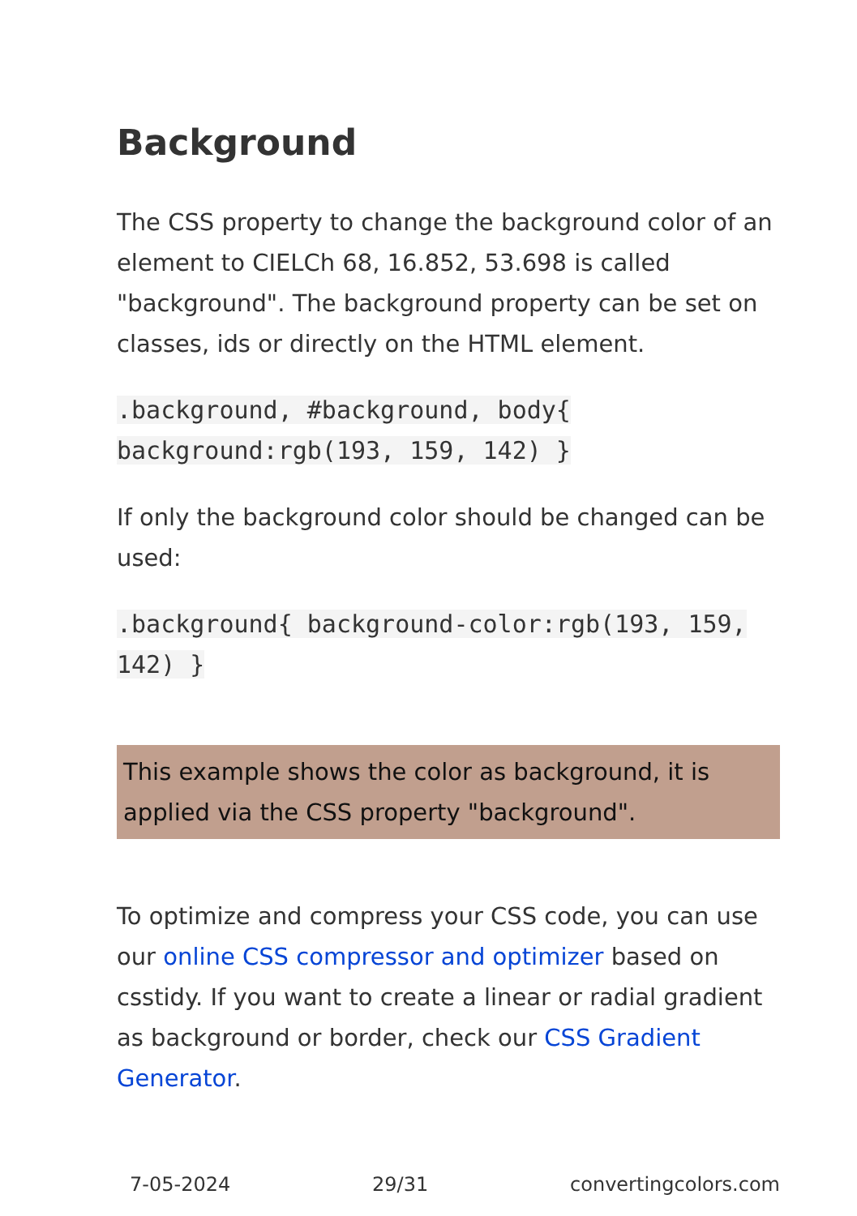Background
The CSS property to change the background color of an element to CIELCh 68, 16.852, 53.698 is called "background". The background property can be set on classes, ids or directly on the HTML element.
.background, #background, body{ background:rgb(193, 159, 142) }
If only the background color should be changed can be used:
.background{ background-color:rgb(193, 159, 142) }
This example shows the color as background, it is applied via the CSS property "background".
To optimize and compress your CSS code, you can use our online CSS compressor and optimizer based on csstidy. If you want to create a linear or radial gradient as background or border, check our CSS Gradient Generator.
7-05-2024 29/31 convertingcolors.com